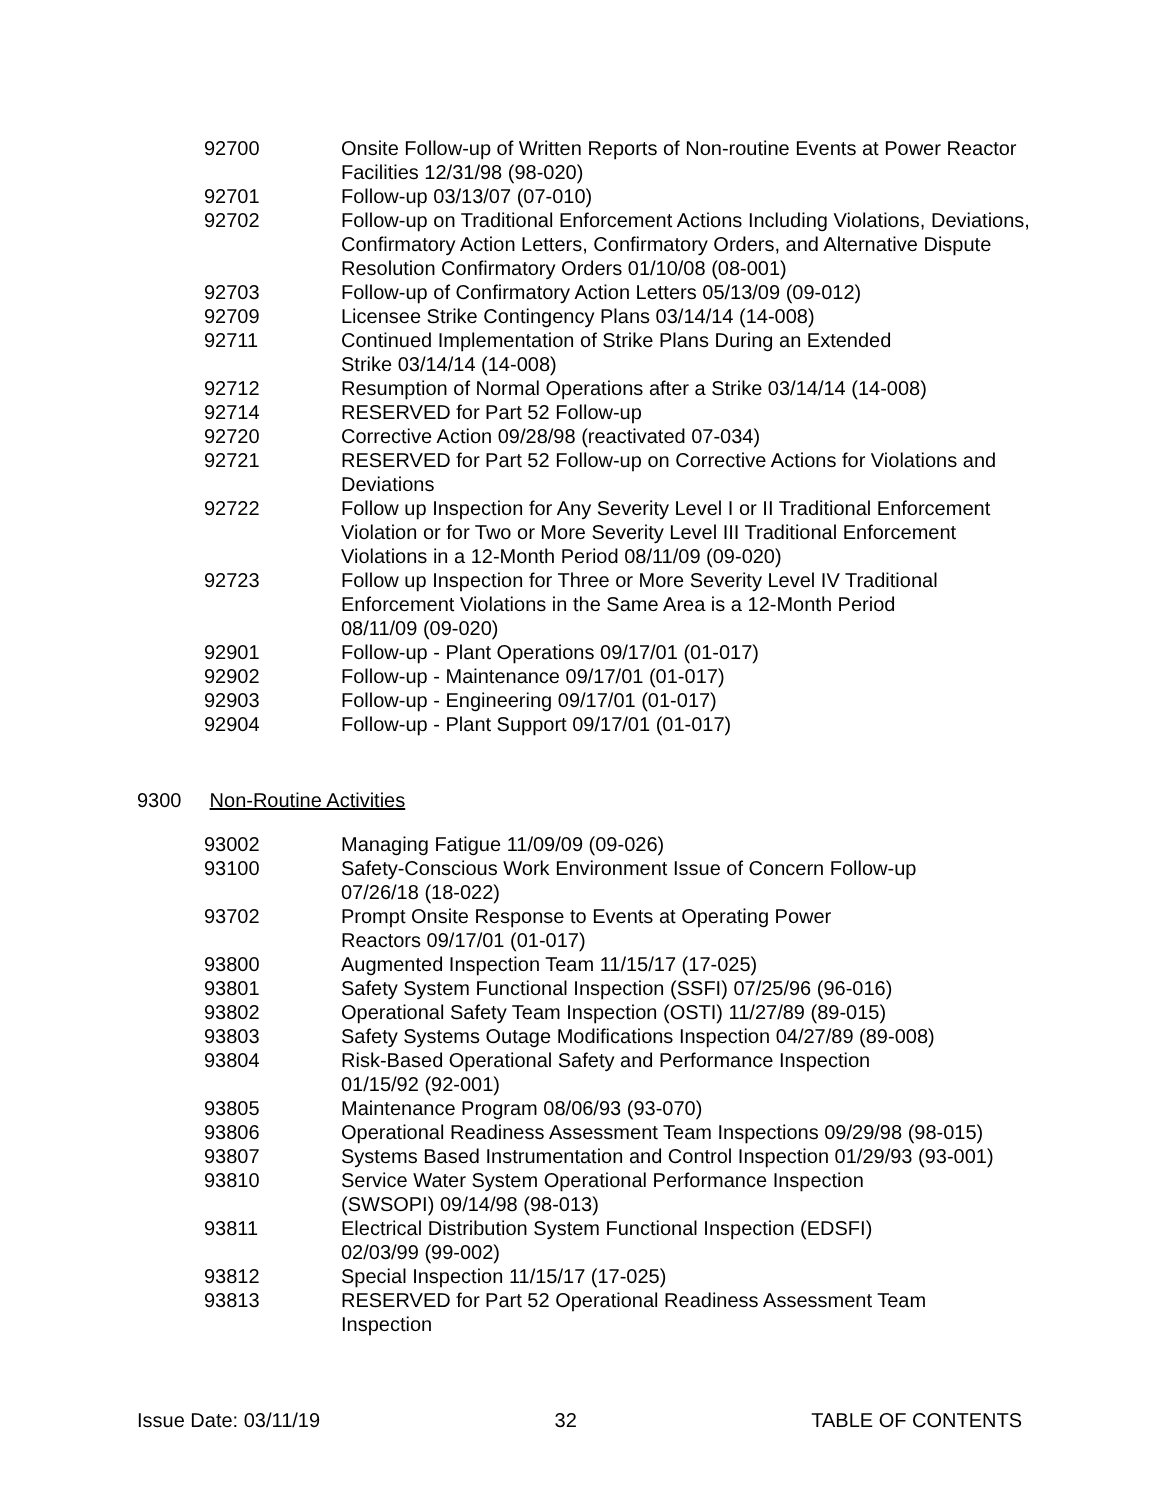| 92700 | Onsite Follow-up of Written Reports of Non-routine Events at Power Reactor Facilities 12/31/98 (98-020) |
| 92701 | Follow-up 03/13/07 (07-010) |
| 92702 | Follow-up on Traditional Enforcement Actions Including Violations, Deviations, Confirmatory Action Letters, Confirmatory Orders, and Alternative Dispute Resolution Confirmatory Orders 01/10/08 (08-001) |
| 92703 | Follow-up of Confirmatory Action Letters 05/13/09 (09-012) |
| 92709 | Licensee Strike Contingency Plans 03/14/14 (14-008) |
| 92711 | Continued Implementation of Strike Plans During an Extended Strike 03/14/14 (14-008) |
| 92712 | Resumption of Normal Operations after a Strike 03/14/14 (14-008) |
| 92714 | RESERVED for Part 52 Follow-up |
| 92720 | Corrective Action 09/28/98 (reactivated 07-034) |
| 92721 | RESERVED for Part 52 Follow-up on Corrective Actions for Violations and Deviations |
| 92722 | Follow up Inspection for Any Severity Level I or II Traditional Enforcement Violation or for Two or More Severity Level III Traditional Enforcement Violations in a 12-Month Period 08/11/09 (09-020) |
| 92723 | Follow up Inspection for Three or More Severity Level IV Traditional Enforcement Violations in the Same Area is a 12-Month Period 08/11/09 (09-020) |
| 92901 | Follow-up - Plant Operations 09/17/01 (01-017) |
| 92902 | Follow-up - Maintenance 09/17/01 (01-017) |
| 92903 | Follow-up - Engineering 09/17/01 (01-017) |
| 92904 | Follow-up - Plant Support 09/17/01 (01-017) |
9300 Non-Routine Activities
| 93002 | Managing Fatigue 11/09/09 (09-026) |
| 93100 | Safety-Conscious Work Environment Issue of Concern Follow-up 07/26/18 (18-022) |
| 93702 | Prompt Onsite Response to Events at Operating Power Reactors 09/17/01 (01-017) |
| 93800 | Augmented Inspection Team 11/15/17 (17-025) |
| 93801 | Safety System Functional Inspection (SSFI) 07/25/96 (96-016) |
| 93802 | Operational Safety Team Inspection (OSTI) 11/27/89 (89-015) |
| 93803 | Safety Systems Outage Modifications Inspection 04/27/89 (89-008) |
| 93804 | Risk-Based Operational Safety and Performance Inspection 01/15/92 (92-001) |
| 93805 | Maintenance Program 08/06/93 (93-070) |
| 93806 | Operational Readiness Assessment Team Inspections 09/29/98 (98-015) |
| 93807 | Systems Based Instrumentation and Control Inspection 01/29/93 (93-001) |
| 93810 | Service Water System Operational Performance Inspection (SWSOPI) 09/14/98 (98-013) |
| 93811 | Electrical Distribution System Functional Inspection (EDSFI) 02/03/99 (99-002) |
| 93812 | Special Inspection 11/15/17 (17-025) |
| 93813 | RESERVED for Part 52 Operational Readiness Assessment Team Inspection |
Issue Date: 03/11/19 32 TABLE OF CONTENTS